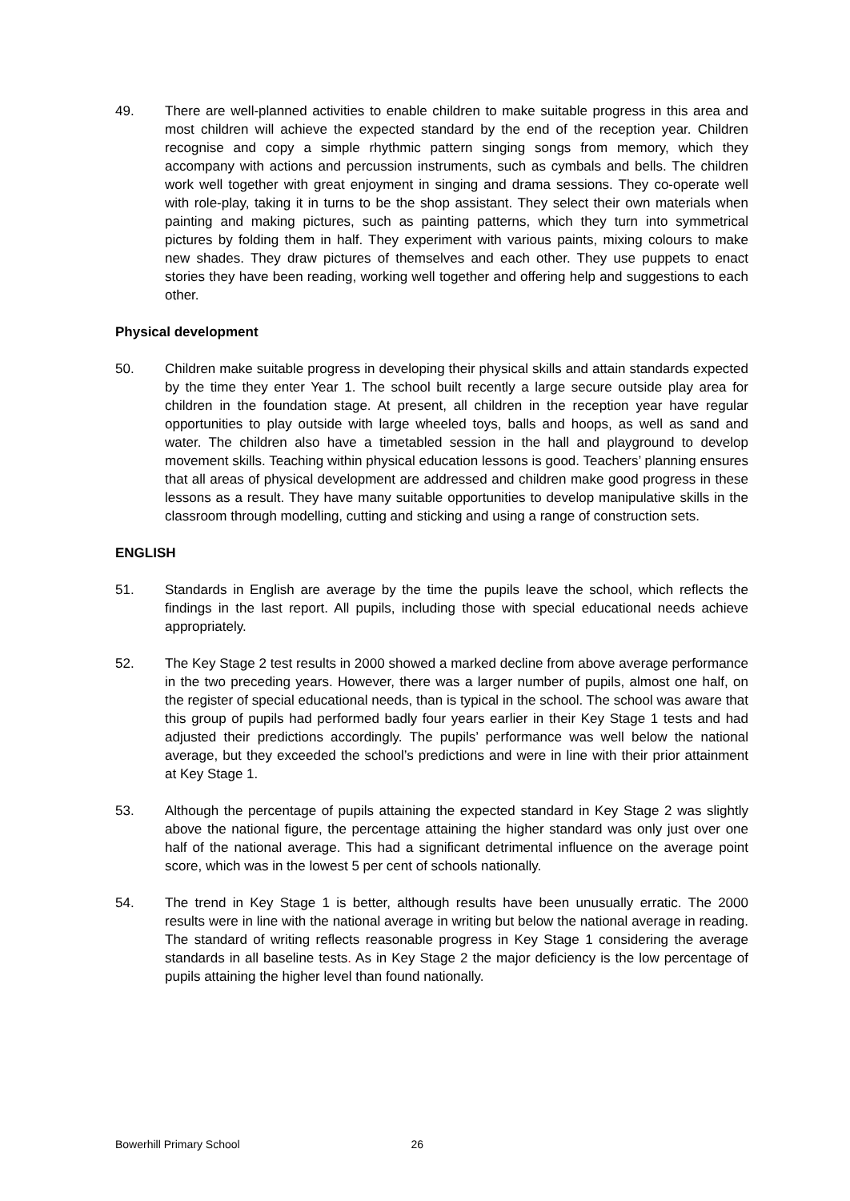49. There are well-planned activities to enable children to make suitable progress in this area and most children will achieve the expected standard by the end of the reception year. Children recognise and copy a simple rhythmic pattern singing songs from memory, which they accompany with actions and percussion instruments, such as cymbals and bells. The children work well together with great enjoyment in singing and drama sessions. They co-operate well with role-play, taking it in turns to be the shop assistant. They select their own materials when painting and making pictures, such as painting patterns, which they turn into symmetrical pictures by folding them in half. They experiment with various paints, mixing colours to make new shades. They draw pictures of themselves and each other. They use puppets to enact stories they have been reading, working well together and offering help and suggestions to each other.
Physical development
50. Children make suitable progress in developing their physical skills and attain standards expected by the time they enter Year 1. The school built recently a large secure outside play area for children in the foundation stage. At present, all children in the reception year have regular opportunities to play outside with large wheeled toys, balls and hoops, as well as sand and water. The children also have a timetabled session in the hall and playground to develop movement skills. Teaching within physical education lessons is good. Teachers’ planning ensures that all areas of physical development are addressed and children make good progress in these lessons as a result. They have many suitable opportunities to develop manipulative skills in the classroom through modelling, cutting and sticking and using a range of construction sets.
ENGLISH
51. Standards in English are average by the time the pupils leave the school, which reflects the findings in the last report. All pupils, including those with special educational needs achieve appropriately.
52. The Key Stage 2 test results in 2000 showed a marked decline from above average performance in the two preceding years. However, there was a larger number of pupils, almost one half, on the register of special educational needs, than is typical in the school. The school was aware that this group of pupils had performed badly four years earlier in their Key Stage 1 tests and had adjusted their predictions accordingly. The pupils’ performance was well below the national average, but they exceeded the school’s predictions and were in line with their prior attainment at Key Stage 1.
53. Although the percentage of pupils attaining the expected standard in Key Stage 2 was slightly above the national figure, the percentage attaining the higher standard was only just over one half of the national average. This had a significant detrimental influence on the average point score, which was in the lowest 5 per cent of schools nationally.
54. The trend in Key Stage 1 is better, although results have been unusually erratic. The 2000 results were in line with the national average in writing but below the national average in reading. The standard of writing reflects reasonable progress in Key Stage 1 considering the average standards in all baseline tests. As in Key Stage 2 the major deficiency is the low percentage of pupils attaining the higher level than found nationally.
Bowerhill Primary School 26